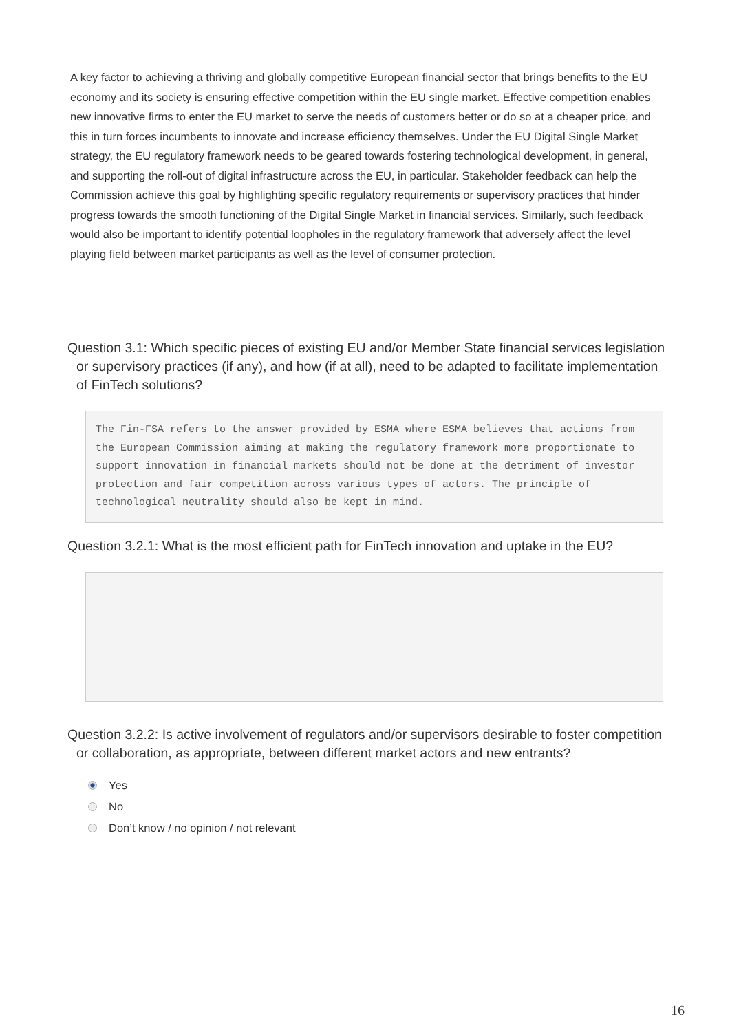A key factor to achieving a thriving and globally competitive European financial sector that brings benefits to the EU economy and its society is ensuring effective competition within the EU single market. Effective competition enables new innovative firms to enter the EU market to serve the needs of customers better or do so at a cheaper price, and this in turn forces incumbents to innovate and increase efficiency themselves. Under the EU Digital Single Market strategy, the EU regulatory framework needs to be geared towards fostering technological development, in general, and supporting the roll-out of digital infrastructure across the EU, in particular. Stakeholder feedback can help the Commission achieve this goal by highlighting specific regulatory requirements or supervisory practices that hinder progress towards the smooth functioning of the Digital Single Market in financial services. Similarly, such feedback would also be important to identify potential loopholes in the regulatory framework that adversely affect the level playing field between market participants as well as the level of consumer protection.
Question 3.1: Which specific pieces of existing EU and/or Member State financial services legislation or supervisory practices (if any), and how (if at all), need to be adapted to facilitate implementation of FinTech solutions?
The Fin-FSA refers to the answer provided by ESMA where ESMA believes that actions from the European Commission aiming at making the regulatory framework more proportionate to support innovation in financial markets should not be done at the detriment of investor protection and fair competition across various types of actors. The principle of technological neutrality should also be kept in mind.
Question 3.2.1: What is the most efficient path for FinTech innovation and uptake in the EU?
Question 3.2.2: Is active involvement of regulators and/or supervisors desirable to foster competition or collaboration, as appropriate, between different market actors and new entrants?
Yes
No
Don’t know / no opinion / not relevant
16